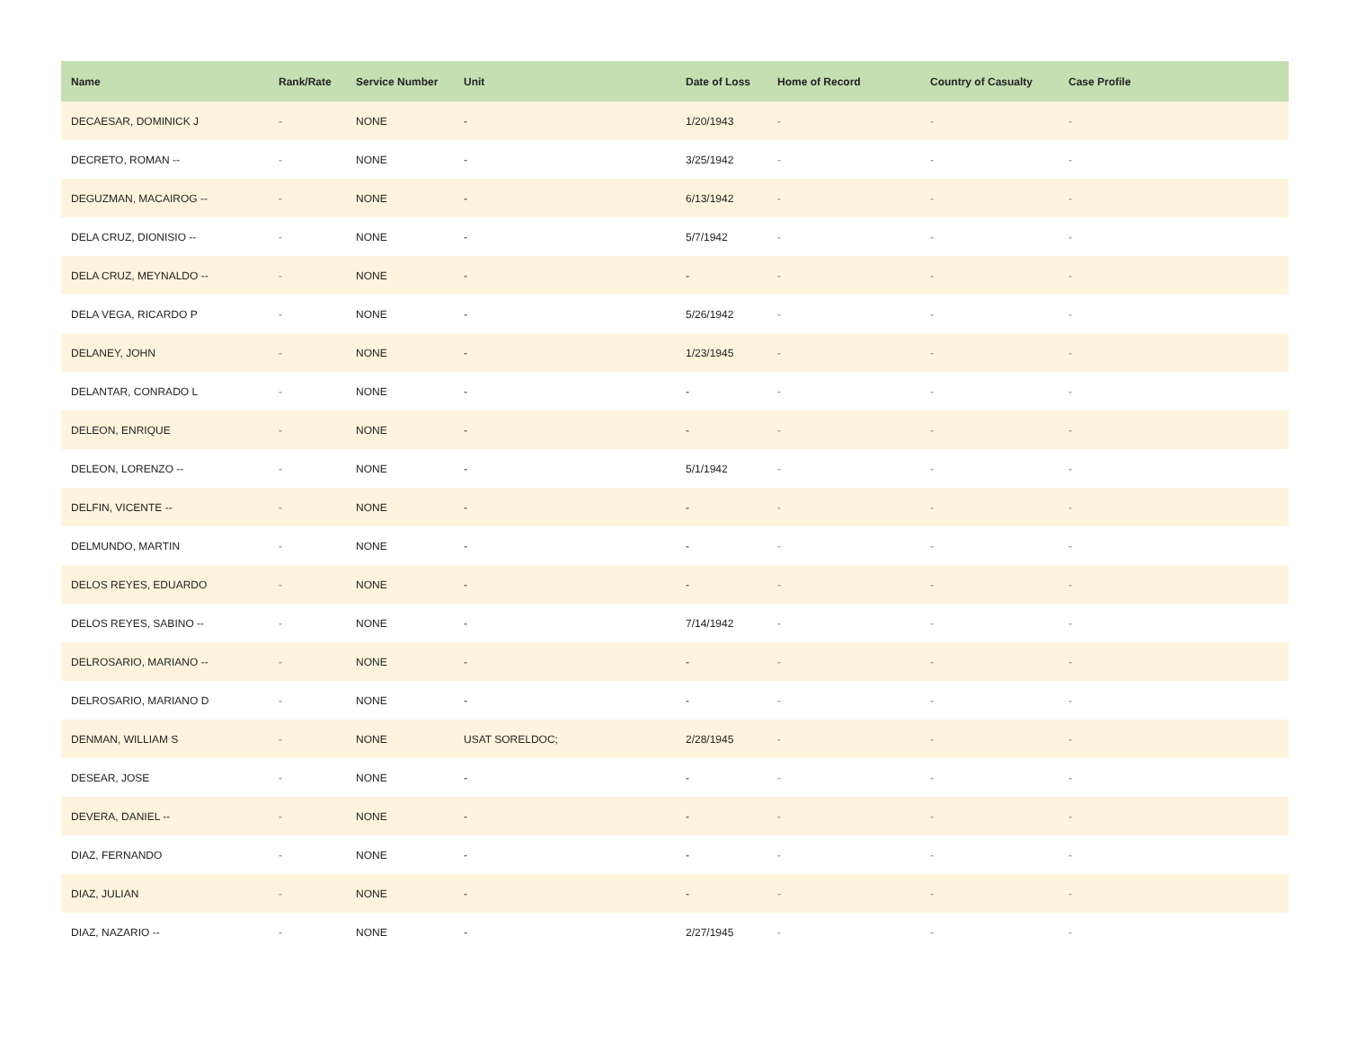| Name | Rank/Rate | Service Number | Unit | Date of Loss | Home of Record | Country of Casualty | Case Profile |
| --- | --- | --- | --- | --- | --- | --- | --- |
| DECAESAR, DOMINICK J | - | NONE | - | 1/20/1943 | - | - | - |
| DECRETO, ROMAN -- | - | NONE | - | 3/25/1942 | - | - | - |
| DEGUZMAN, MACAIROG -- | - | NONE | - | 6/13/1942 | - | - | - |
| DELA CRUZ, DIONISIO -- | - | NONE | - | 5/7/1942 | - | - | - |
| DELA CRUZ, MEYNALDO -- | - | NONE | - | - | - | - | - |
| DELA VEGA, RICARDO P | - | NONE | - | 5/26/1942 | - | - | - |
| DELANEY, JOHN | - | NONE | - | 1/23/1945 | - | - | - |
| DELANTAR, CONRADO L | - | NONE | - | - | - | - | - |
| DELEON, ENRIQUE | - | NONE | - | - | - | - | - |
| DELEON, LORENZO -- | - | NONE | - | 5/1/1942 | - | - | - |
| DELFIN, VICENTE -- | - | NONE | - | - | - | - | - |
| DELMUNDO, MARTIN | - | NONE | - | - | - | - | - |
| DELOS REYES, EDUARDO | - | NONE | - | - | - | - | - |
| DELOS REYES, SABINO -- | - | NONE | - | 7/14/1942 | - | - | - |
| DELROSARIO, MARIANO -- | - | NONE | - | - | - | - | - |
| DELROSARIO, MARIANO D | - | NONE | - | - | - | - | - |
| DENMAN, WILLIAM S | - | NONE | USAT SORELDOC; | 2/28/1945 | - | - | - |
| DESEAR, JOSE | - | NONE | - | - | - | - | - |
| DEVERA, DANIEL -- | - | NONE | - | - | - | - | - |
| DIAZ, FERNANDO | - | NONE | - | - | - | - | - |
| DIAZ, JULIAN | - | NONE | - | - | - | - | - |
| DIAZ, NAZARIO -- | - | NONE | - | 2/27/1945 | - | - | - |